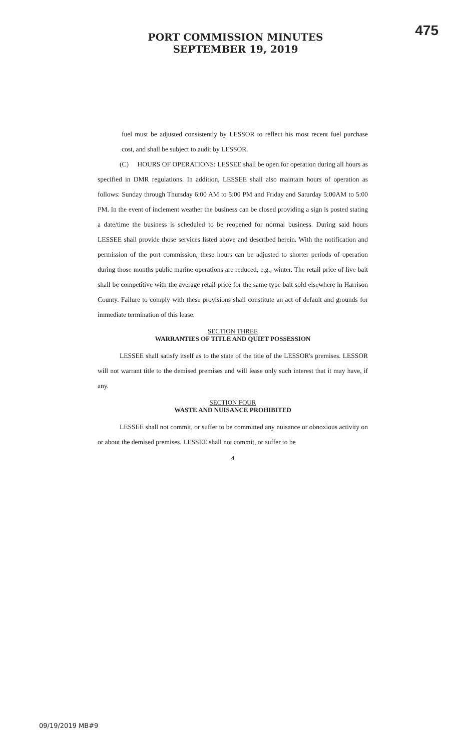PORT COMMISSION MINUTES
SEPTEMBER 19, 2019
475
fuel must be adjusted consistently by LESSOR to reflect his most recent fuel purchase cost, and shall be subject to audit by LESSOR.
(C) HOURS OF OPERATIONS: LESSEE shall be open for operation during all hours as specified in DMR regulations. In addition, LESSEE shall also maintain hours of operation as follows: Sunday through Thursday 6:00 AM to 5:00 PM and Friday and Saturday 5:00AM to 5:00 PM. In the event of inclement weather the business can be closed providing a sign is posted stating a date/time the business is scheduled to be reopened for normal business. During said hours LESSEE shall provide those services listed above and described herein. With the notification and permission of the port commission, these hours can be adjusted to shorter periods of operation during those months public marine operations are reduced, e.g., winter. The retail price of live bait shall be competitive with the average retail price for the same type bait sold elsewhere in Harrison County. Failure to comply with these provisions shall constitute an act of default and grounds for immediate termination of this lease.
SECTION THREE
WARRANTIES OF TITLE AND QUIET POSSESSION
LESSEE shall satisfy itself as to the state of the title of the LESSOR's premises. LESSOR will not warrant title to the demised premises and will lease only such interest that it may have, if any.
SECTION FOUR
WASTE AND NUISANCE PROHIBITED
LESSEE shall not commit, or suffer to be committed any nuisance or obnoxious activity on or about the demised premises. LESSEE shall not commit, or suffer to be
4
09/19/2019 MB#9